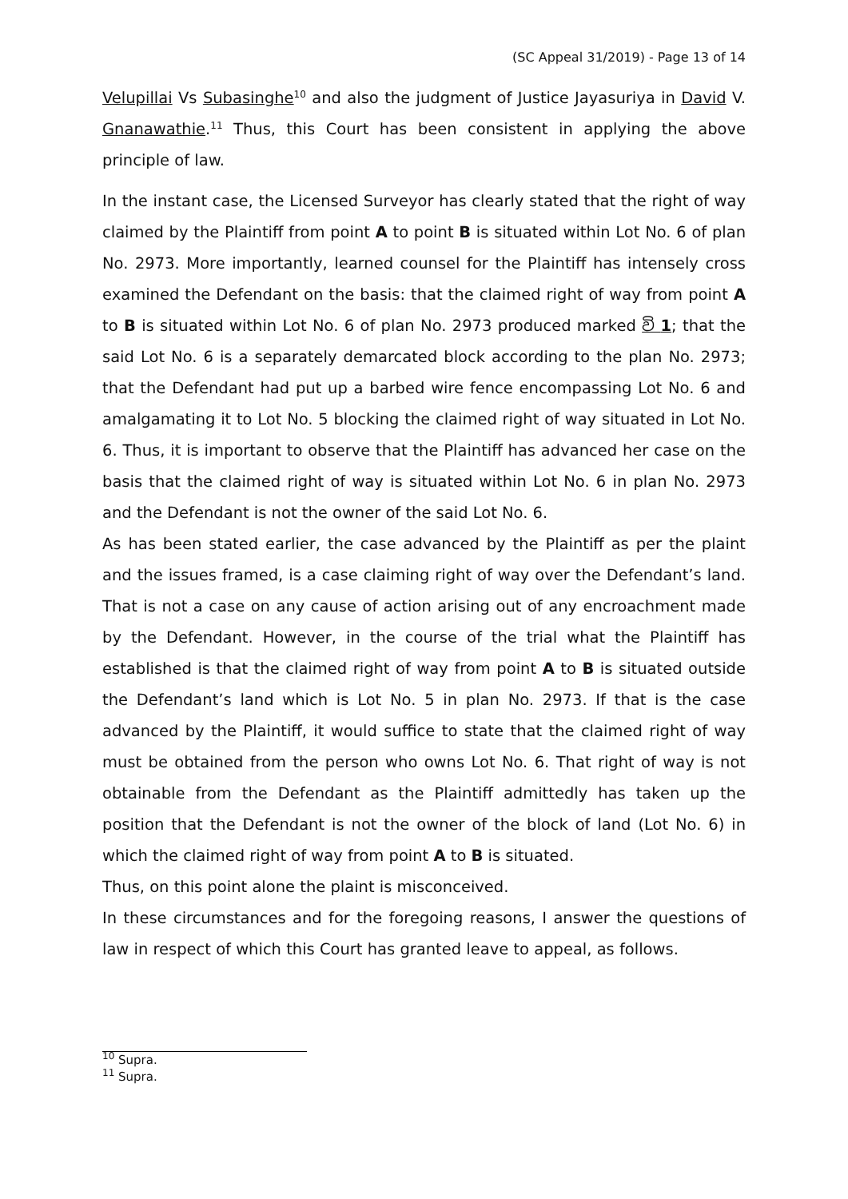(SC Appeal 31/2019) - Page 13 of 14
Velupillai Vs Subasinghe<sup>10</sup> and also the judgment of Justice Jayasuriya in David V. Gnanawathie.<sup>11</sup> Thus, this Court has been consistent in applying the above principle of law.
In the instant case, the Licensed Surveyor has clearly stated that the right of way claimed by the Plaintiff from point A to point B is situated within Lot No. 6 of plan No. 2973. More importantly, learned counsel for the Plaintiff has intensely cross examined the Defendant on the basis: that the claimed right of way from point A to B is situated within Lot No. 6 of plan No. 2973 produced marked වි 1; that the said Lot No. 6 is a separately demarcated block according to the plan No. 2973; that the Defendant had put up a barbed wire fence encompassing Lot No. 6 and amalgamating it to Lot No. 5 blocking the claimed right of way situated in Lot No. 6. Thus, it is important to observe that the Plaintiff has advanced her case on the basis that the claimed right of way is situated within Lot No. 6 in plan No. 2973 and the Defendant is not the owner of the said Lot No. 6.
As has been stated earlier, the case advanced by the Plaintiff as per the plaint and the issues framed, is a case claiming right of way over the Defendant’s land. That is not a case on any cause of action arising out of any encroachment made by the Defendant. However, in the course of the trial what the Plaintiff has established is that the claimed right of way from point A to B is situated outside the Defendant’s land which is Lot No. 5 in plan No. 2973. If that is the case advanced by the Plaintiff, it would suffice to state that the claimed right of way must be obtained from the person who owns Lot No. 6. That right of way is not obtainable from the Defendant as the Plaintiff admittedly has taken up the position that the Defendant is not the owner of the block of land (Lot No. 6) in which the claimed right of way from point A to B is situated.
Thus, on this point alone the plaint is misconceived.
In these circumstances and for the foregoing reasons, I answer the questions of law in respect of which this Court has granted leave to appeal, as follows.
<sup>10</sup> Supra.
<sup>11</sup> Supra.